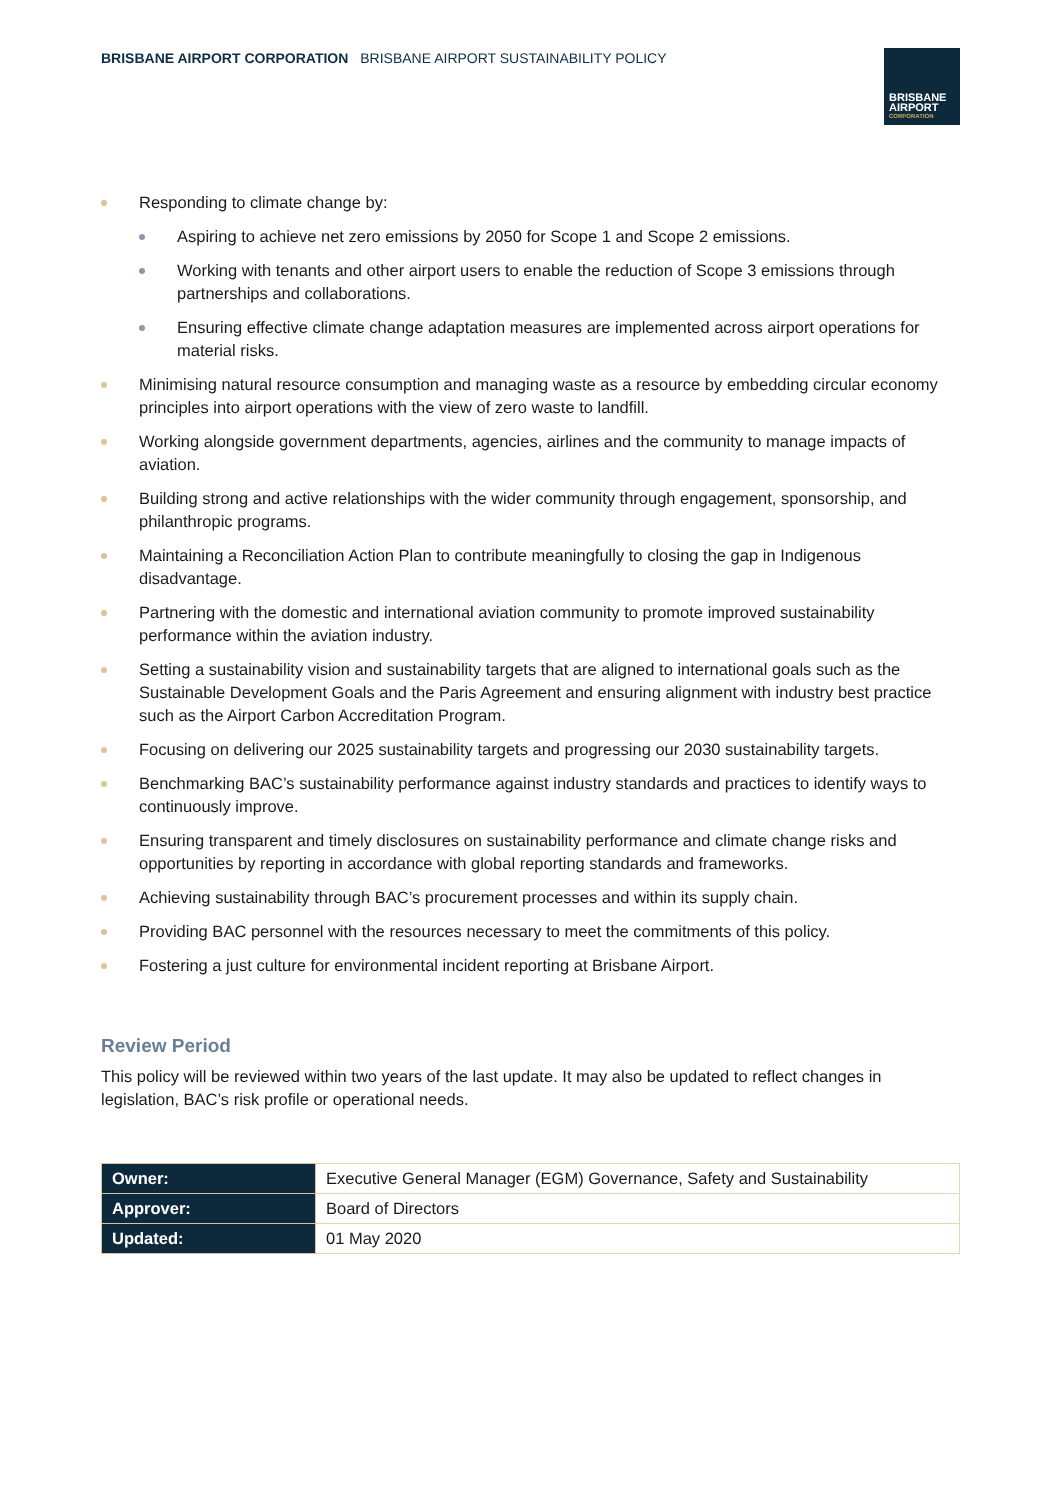BRISBANE AIRPORT CORPORATION BRISBANE AIRPORT SUSTAINABILITY POLICY
BRISBANE
AIRPORT
CORPORATION
Responding to climate change by:
Aspiring to achieve net zero emissions by 2050 for Scope 1 and Scope 2 emissions.
Working with tenants and other airport users to enable the reduction of Scope 3 emissions through partnerships and collaborations.
Ensuring effective climate change adaptation measures are implemented across airport operations for material risks.
Minimising natural resource consumption and managing waste as a resource by embedding circular economy principles into airport operations with the view of zero waste to landfill.
Working alongside government departments, agencies, airlines and the community to manage impacts of aviation.
Building strong and active relationships with the wider community through engagement, sponsorship, and philanthropic programs.
Maintaining a Reconciliation Action Plan to contribute meaningfully to closing the gap in Indigenous disadvantage.
Partnering with the domestic and international aviation community to promote improved sustainability performance within the aviation industry.
Setting a sustainability vision and sustainability targets that are aligned to international goals such as the Sustainable Development Goals and the Paris Agreement and ensuring alignment with industry best practice such as the Airport Carbon Accreditation Program.
Focusing on delivering our 2025 sustainability targets and progressing our 2030 sustainability targets.
Benchmarking BAC’s sustainability performance against industry standards and practices to identify ways to continuously improve.
Ensuring transparent and timely disclosures on sustainability performance and climate change risks and opportunities by reporting in accordance with global reporting standards and frameworks.
Achieving sustainability through BAC’s procurement processes and within its supply chain.
Providing BAC personnel with the resources necessary to meet the commitments of this policy.
Fostering a just culture for environmental incident reporting at Brisbane Airport.
Review Period
This policy will be reviewed within two years of the last update. It may also be updated to reflect changes in legislation, BAC’s risk profile or operational needs.
| Owner: | Executive General Manager (EGM) Governance, Safety and Sustainability |
| Approver: | Board of Directors |
| Updated: | 01 May 2020 |